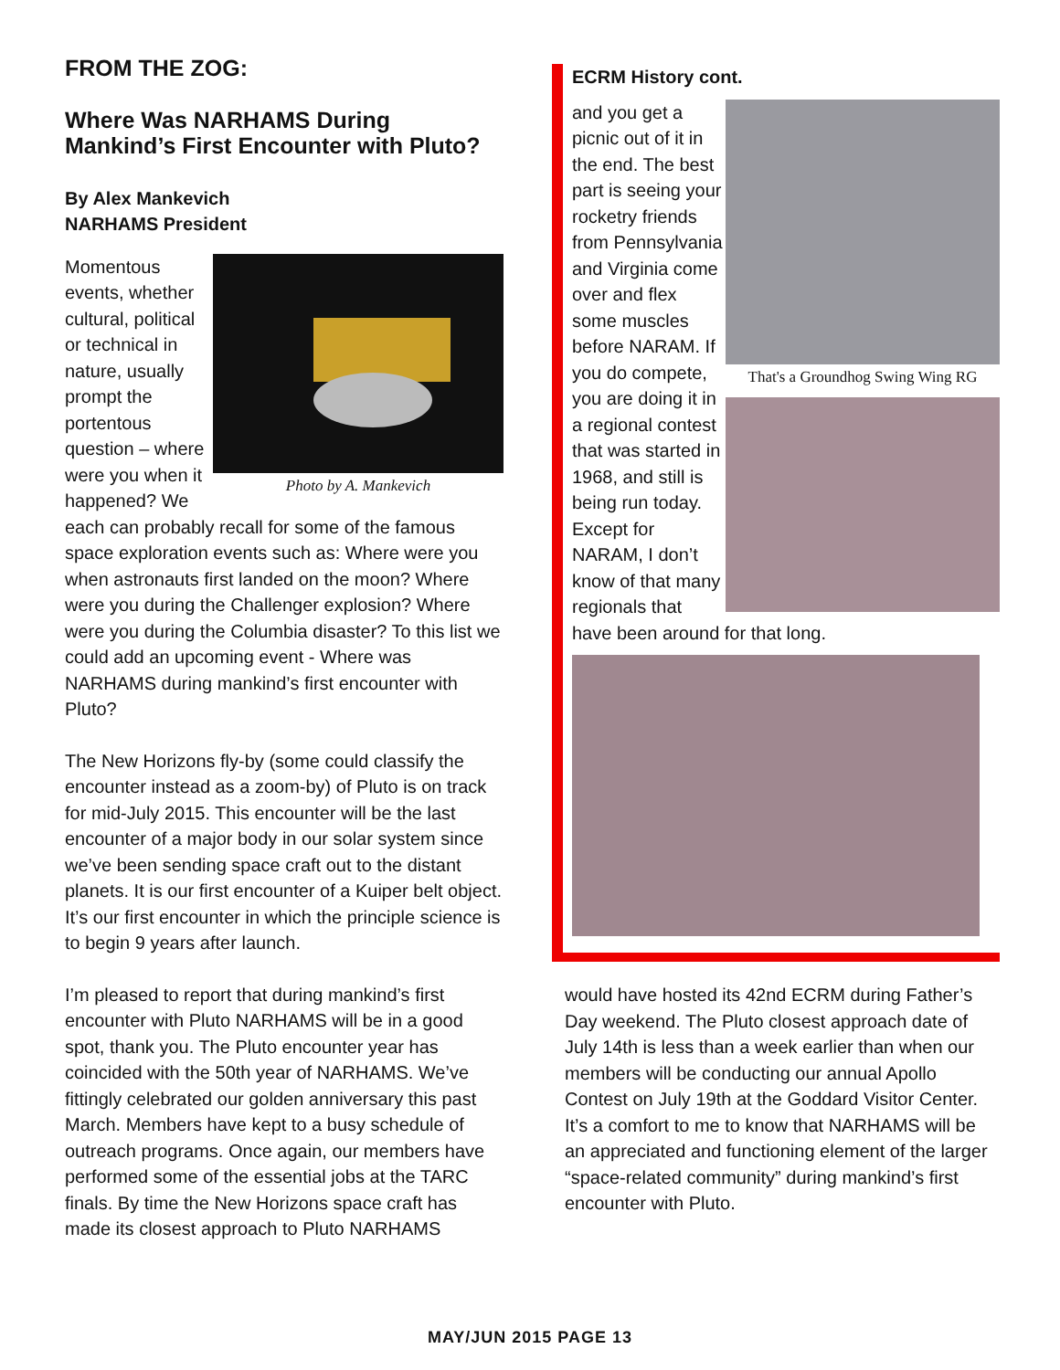FROM THE ZOG:
Where Was NARHAMS During Mankind’s First Encounter with Pluto?
By Alex Mankevich
NARHAMS President
Photo by A. Mankevich
Momentous events, whether cultural, political or technical in nature, usually prompt the portentous question – where were you when it happened? We each can probably recall for some of the famous space exploration events such as: Where were you when astronauts first landed on the moon? Where were you during the Challenger explosion? Where were you during the Columbia disaster? To this list we could add an upcoming event - Where was NARHAMS during mankind’s first encounter with Pluto?
The New Horizons fly-by (some could classify the encounter instead as a zoom-by) of Pluto is on track for mid-July 2015. This encounter will be the last encounter of a major body in our solar system since we’ve been sending space craft out to the distant planets. It is our first encounter of a Kuiper belt object. It’s our first encounter in which the principle science is to begin 9 years after launch.
I’m pleased to report that during mankind’s first encounter with Pluto NARHAMS will be in a good spot, thank you. The Pluto encounter year has coincided with the 50th year of NARHAMS. We’ve fittingly celebrated our golden anniversary this past March. Members have kept to a busy schedule of outreach programs. Once again, our members have performed some of the essential jobs at the TARC finals. By time the New Horizons space craft has made its closest approach to Pluto NARHAMS
ECRM History cont.
That's a Groundhog Swing Wing RG
and you get a picnic out of it in the end. The best part is seeing your rocketry friends from Pennsylvania and Virginia come over and flex some muscles before NARAM. If you do compete, you are doing it in a regional contest that was started in 1968, and still is being run today. Except for NARAM, I don’t know of that many regionals that have been around for that long.
would have hosted its 42nd ECRM during Father’s Day weekend. The Pluto closest approach date of July 14th is less than a week earlier than when our members will be conducting our annual Apollo Contest on July 19th at the Goddard Visitor Center. It’s a comfort to me to know that NARHAMS will be an appreciated and functioning element of the larger “space-related community” during mankind’s first encounter with Pluto.
MAY/JUN 2015 PAGE 13